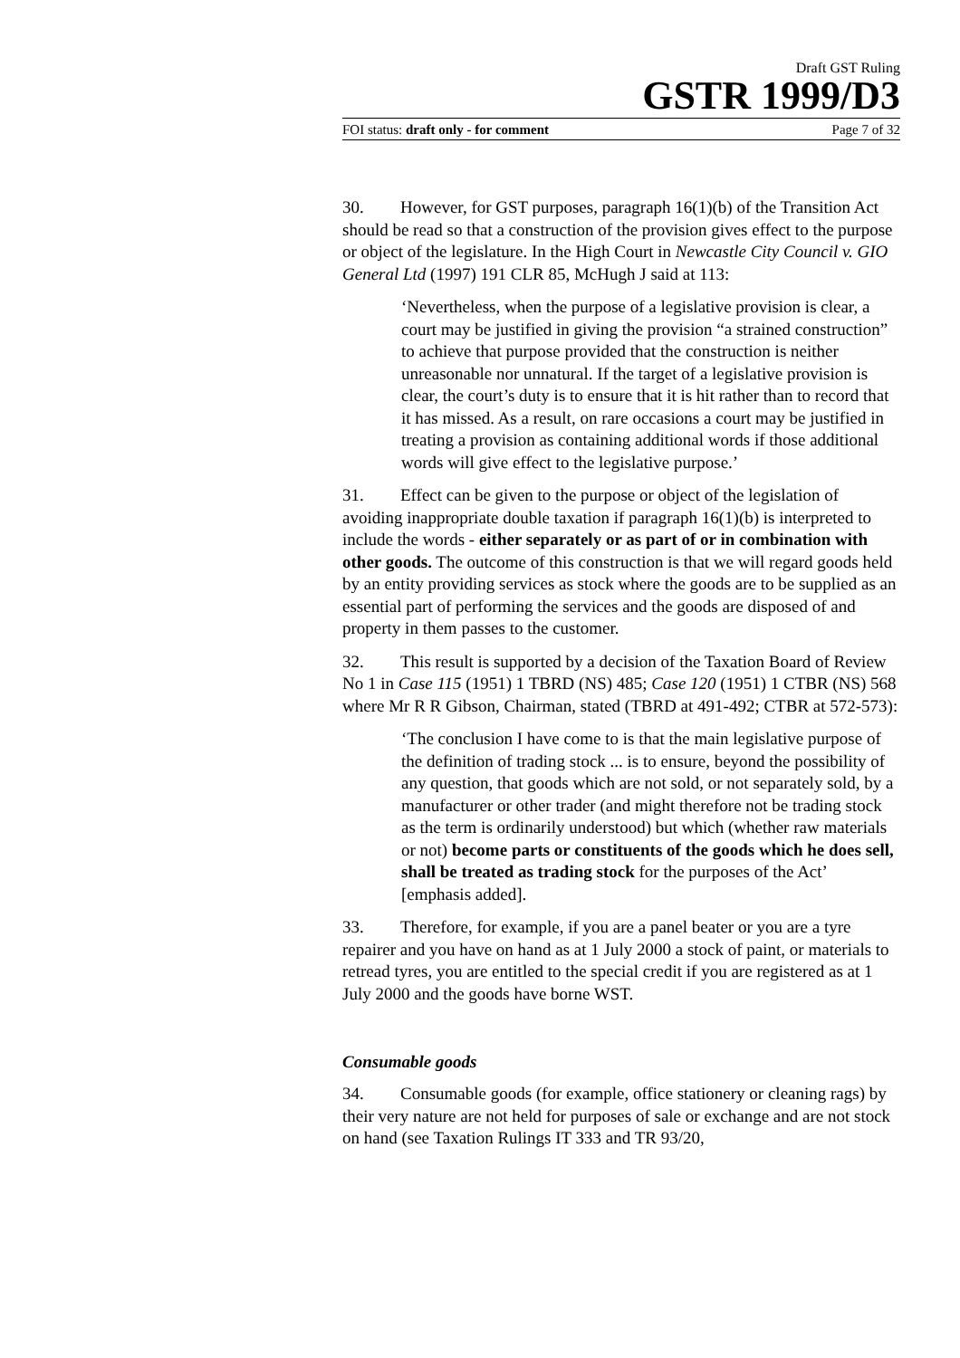Draft GST Ruling
GSTR 1999/D3
FOI status: draft only - for comment Page 7 of 32
30. However, for GST purposes, paragraph 16(1)(b) of the Transition Act should be read so that a construction of the provision gives effect to the purpose or object of the legislature. In the High Court in Newcastle City Council v. GIO General Ltd (1997) 191 CLR 85, McHugh J said at 113:
‘Nevertheless, when the purpose of a legislative provision is clear, a court may be justified in giving the provision “a strained construction” to achieve that purpose provided that the construction is neither unreasonable nor unnatural. If the target of a legislative provision is clear, the court’s duty is to ensure that it is hit rather than to record that it has missed. As a result, on rare occasions a court may be justified in treating a provision as containing additional words if those additional words will give effect to the legislative purpose.’
31. Effect can be given to the purpose or object of the legislation of avoiding inappropriate double taxation if paragraph 16(1)(b) is interpreted to include the words - either separately or as part of or in combination with other goods. The outcome of this construction is that we will regard goods held by an entity providing services as stock where the goods are to be supplied as an essential part of performing the services and the goods are disposed of and property in them passes to the customer.
32. This result is supported by a decision of the Taxation Board of Review No 1 in Case 115 (1951) 1 TBRD (NS) 485; Case 120 (1951) 1 CTBR (NS) 568 where Mr R R Gibson, Chairman, stated (TBRD at 491-492; CTBR at 572-573):
‘The conclusion I have come to is that the main legislative purpose of the definition of trading stock ... is to ensure, beyond the possibility of any question, that goods which are not sold, or not separately sold, by a manufacturer or other trader (and might therefore not be trading stock as the term is ordinarily understood) but which (whether raw materials or not) become parts or constituents of the goods which he does sell, shall be treated as trading stock for the purposes of the Act’ [emphasis added].
33. Therefore, for example, if you are a panel beater or you are a tyre repairer and you have on hand as at 1 July 2000 a stock of paint, or materials to retread tyres, you are entitled to the special credit if you are registered as at 1 July 2000 and the goods have borne WST.
Consumable goods
34. Consumable goods (for example, office stationery or cleaning rags) by their very nature are not held for purposes of sale or exchange and are not stock on hand (see Taxation Rulings IT 333 and TR 93/20,